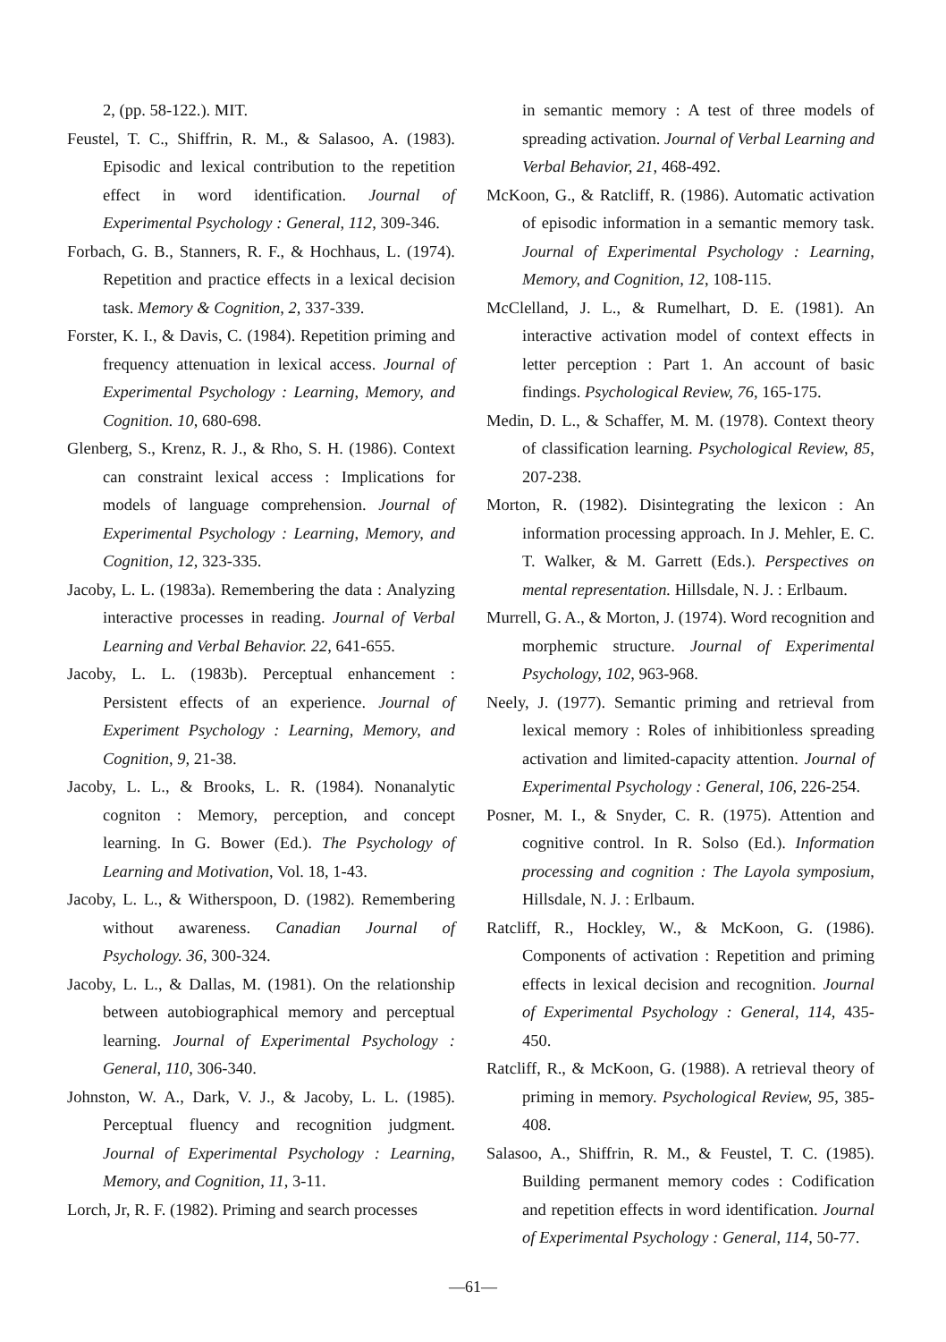2, (pp. 58-122.). MIT.
Feustel, T. C., Shiffrin, R. M., & Salasoo, A. (1983). Episodic and lexical contribution to the repetition effect in word identification. Journal of Experimental Psychology : General, 112, 309-346.
Forbach, G. B., Stanners, R. F., & Hochhaus, L. (1974). Repetition and practice effects in a lexical decision task. Memory & Cognition, 2, 337-339.
Forster, K. I., & Davis, C. (1984). Repetition priming and frequency attenuation in lexical access. Journal of Experimental Psychology : Learning, Memory, and Cognition. 10, 680-698.
Glenberg, S., Krenz, R. J., & Rho, S. H. (1986). Context can constraint lexical access : Implications for models of language comprehension. Journal of Experimental Psychology : Learning, Memory, and Cognition, 12, 323-335.
Jacoby, L. L. (1983a). Remembering the data : Analyzing interactive processes in reading. Journal of Verbal Learning and Verbal Behavior. 22, 641-655.
Jacoby, L. L. (1983b). Perceptual enhancement : Persistent effects of an experience. Journal of Experiment Psychology : Learning, Memory, and Cognition, 9, 21-38.
Jacoby, L. L., & Brooks, L. R. (1984). Nonanalytic cogniton : Memory, perception, and concept learning. In G. Bower (Ed.). The Psychology of Learning and Motivation, Vol. 18, 1-43.
Jacoby, L. L., & Witherspoon, D. (1982). Remembering without awareness. Canadian Journal of Psychology. 36, 300-324.
Jacoby, L. L., & Dallas, M. (1981). On the relationship between autobiographical memory and perceptual learning. Journal of Experimental Psychology : General, 110, 306-340.
Johnston, W. A., Dark, V. J., & Jacoby, L. L. (1985). Perceptual fluency and recognition judgment. Journal of Experimental Psychology : Learning, Memory, and Cognition, 11, 3-11.
Lorch, Jr, R. F. (1982). Priming and search processes
in semantic memory : A test of three models of spreading activation. Journal of Verbal Learning and Verbal Behavior, 21, 468-492.
McKoon, G., & Ratcliff, R. (1986). Automatic activation of episodic information in a semantic memory task. Journal of Experimental Psychology : Learning, Memory, and Cognition, 12, 108-115.
McClelland, J. L., & Rumelhart, D. E. (1981). An interactive activation model of context effects in letter perception : Part 1. An account of basic findings. Psychological Review, 76, 165-175.
Medin, D. L., & Schaffer, M. M. (1978). Context theory of classification learning. Psychological Review, 85, 207-238.
Morton, R. (1982). Disintegrating the lexicon : An information processing approach. In J. Mehler, E. C. T. Walker, & M. Garrett (Eds.). Perspectives on mental representation. Hillsdale, N. J. : Erlbaum.
Murrell, G. A., & Morton, J. (1974). Word recognition and morphemic structure. Journal of Experimental Psychology, 102, 963-968.
Neely, J. (1977). Semantic priming and retrieval from lexical memory : Roles of inhibitionless spreading activation and limited-capacity attention. Journal of Experimental Psychology : General, 106, 226-254.
Posner, M. I., & Snyder, C. R. (1975). Attention and cognitive control. In R. Solso (Ed.). Information processing and cognition : The Layola symposium, Hillsdale, N. J. : Erlbaum.
Ratcliff, R., Hockley, W., & McKoon, G. (1986). Components of activation : Repetition and priming effects in lexical decision and recognition. Journal of Experimental Psychology : General, 114, 435-450.
Ratcliff, R., & McKoon, G. (1988). A retrieval theory of priming in memory. Psychological Review, 95, 385-408.
Salasoo, A., Shiffrin, R. M., & Feustel, T. C. (1985). Building permanent memory codes : Codification and repetition effects in word identification. Journal of Experimental Psychology : General, 114, 50-77.
—61—